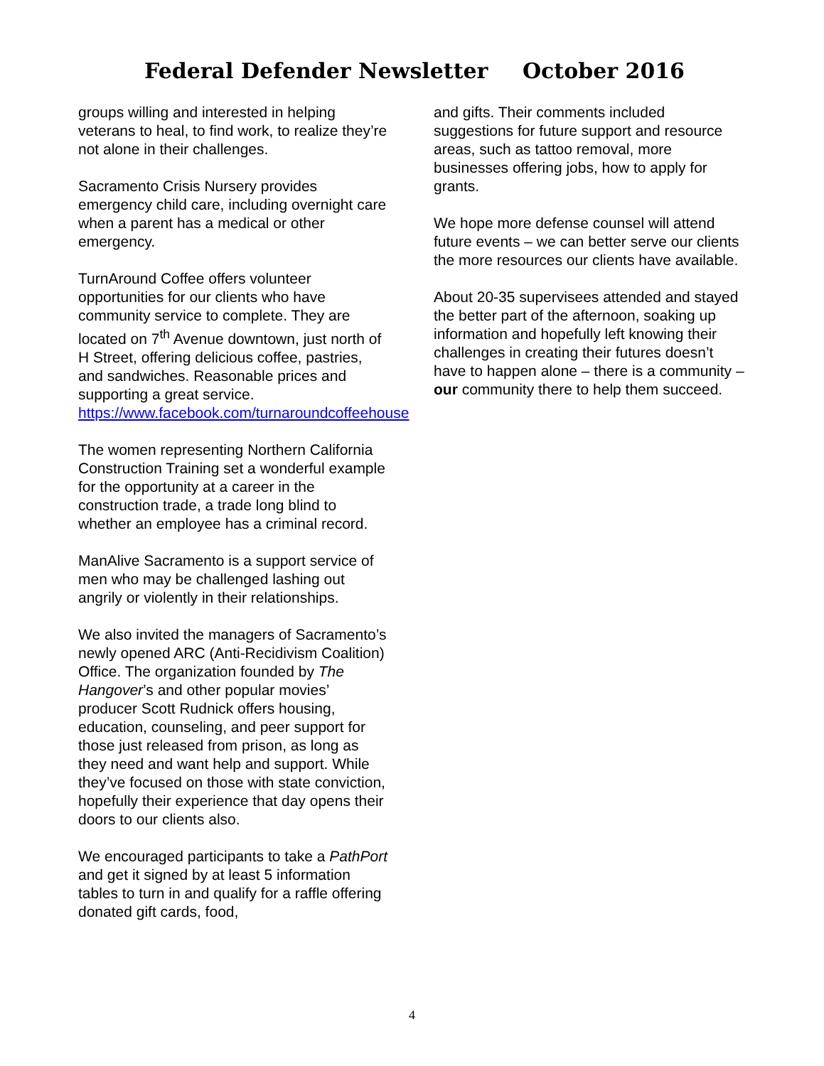Federal Defender Newsletter October 2016
groups willing and interested in helping veterans to heal, to find work, to realize they’re not alone in their challenges.
Sacramento Crisis Nursery provides emergency child care, including overnight care when a parent has a medical or other emergency.
TurnAround Coffee offers volunteer opportunities for our clients who have community service to complete. They are located on 7<sup>th</sup> Avenue downtown, just north of H Street, offering delicious coffee, pastries, and sandwiches. Reasonable prices and supporting a great service. https://www.facebook.com/turnaroundcoffeehouse
The women representing Northern California Construction Training set a wonderful example for the opportunity at a career in the construction trade, a trade long blind to whether an employee has a criminal record.
ManAlive Sacramento is a support service of men who may be challenged lashing out angrily or violently in their relationships.
We also invited the managers of Sacramento’s newly opened ARC (Anti-Recidivism Coalition) Office. The organization founded by The Hangover’s and other popular movies’ producer Scott Rudnick offers housing, education, counseling, and peer support for those just released from prison, as long as they need and want help and support. While they’ve focused on those with state conviction, hopefully their experience that day opens their doors to our clients also.
We encouraged participants to take a PathPort and get it signed by at least 5 information tables to turn in and qualify for a raffle offering donated gift cards, food,
and gifts. Their comments included suggestions for future support and resource areas, such as tattoo removal, more businesses offering jobs, how to apply for grants.
We hope more defense counsel will attend future events – we can better serve our clients the more resources our clients have available.
About 20-35 supervisees attended and stayed the better part of the afternoon, soaking up information and hopefully left knowing their challenges in creating their futures doesn’t have to happen alone – there is a community – our community there to help them succeed.
4